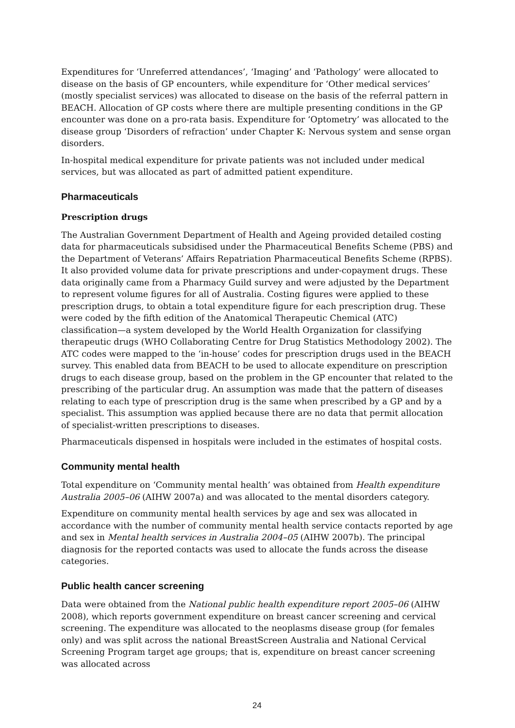Expenditures for ‘Unreferred attendances’, ‘Imaging’ and ‘Pathology’ were allocated to disease on the basis of GP encounters, while expenditure for ‘Other medical services’ (mostly specialist services) was allocated to disease on the basis of the referral pattern in BEACH. Allocation of GP costs where there are multiple presenting conditions in the GP encounter was done on a pro-rata basis. Expenditure for ‘Optometry’ was allocated to the disease group ‘Disorders of refraction’ under Chapter K: Nervous system and sense organ disorders.
In-hospital medical expenditure for private patients was not included under medical services, but was allocated as part of admitted patient expenditure.
Pharmaceuticals
Prescription drugs
The Australian Government Department of Health and Ageing provided detailed costing data for pharmaceuticals subsidised under the Pharmaceutical Benefits Scheme (PBS) and the Department of Veterans’ Affairs Repatriation Pharmaceutical Benefits Scheme (RPBS). It also provided volume data for private prescriptions and under-copayment drugs. These data originally came from a Pharmacy Guild survey and were adjusted by the Department to represent volume figures for all of Australia. Costing figures were applied to these prescription drugs, to obtain a total expenditure figure for each prescription drug. These were coded by the fifth edition of the Anatomical Therapeutic Chemical (ATC) classification—a system developed by the World Health Organization for classifying therapeutic drugs (WHO Collaborating Centre for Drug Statistics Methodology 2002). The ATC codes were mapped to the ‘in-house’ codes for prescription drugs used in the BEACH survey. This enabled data from BEACH to be used to allocate expenditure on prescription drugs to each disease group, based on the problem in the GP encounter that related to the prescribing of the particular drug. An assumption was made that the pattern of diseases relating to each type of prescription drug is the same when prescribed by a GP and by a specialist. This assumption was applied because there are no data that permit allocation of specialist-written prescriptions to diseases.
Pharmaceuticals dispensed in hospitals were included in the estimates of hospital costs.
Community mental health
Total expenditure on ‘Community mental health’ was obtained from Health expenditure Australia 2005–06 (AIHW 2007a) and was allocated to the mental disorders category.
Expenditure on community mental health services by age and sex was allocated in accordance with the number of community mental health service contacts reported by age and sex in Mental health services in Australia 2004–05 (AIHW 2007b). The principal diagnosis for the reported contacts was used to allocate the funds across the disease categories.
Public health cancer screening
Data were obtained from the National public health expenditure report 2005–06 (AIHW 2008), which reports government expenditure on breast cancer screening and cervical screening. The expenditure was allocated to the neoplasms disease group (for females only) and was split across the national BreastScreen Australia and National Cervical Screening Program target age groups; that is, expenditure on breast cancer screening was allocated across
24